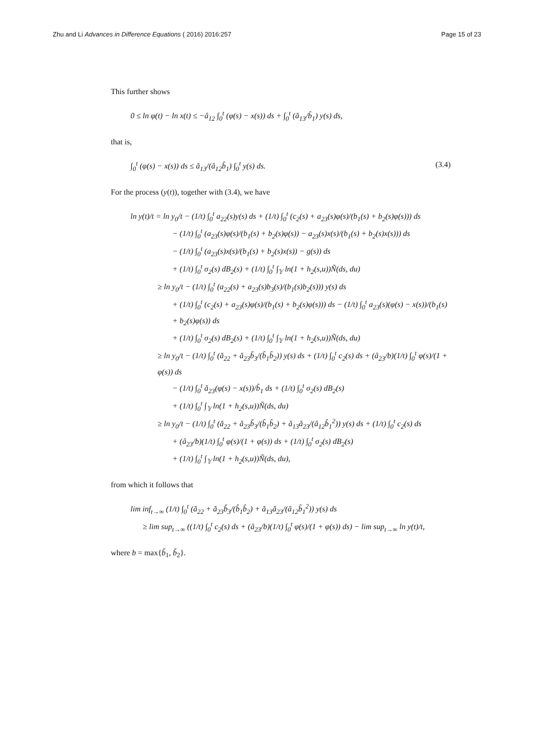Zhu and Li Advances in Difference Equations ( 2016) 2016:257 Page 15 of 23
This further shows
0 ≤ ln φ(t) − ln x(t) ≤ −â<sub>12</sub> ∫<sub>0</sub><sup>t</sup> (φ(s) − x(s)) ds + ∫<sub>0</sub><sup>t</sup> (ǎ<sub>13</sub>/b̂<sub>1</sub>) y(s) ds,
that is,
∫<sub>0</sub><sup>t</sup> (φ(s) − x(s)) ds ≤ ǎ<sub>13</sub>/(â<sub>12</sub>b̂<sub>1</sub>) ∫<sub>0</sub><sup>t</sup> y(s) ds. (3.4)
For the process (y(t)), together with (3.4), we have
ln y(t)/t = ln y<sub>0</sub>/t − (1/t) ∫<sub>0</sub><sup>t</sup> a<sub>22</sub>(s)y(s) ds + (1/t) ∫<sub>0</sub><sup>t</sup> (c<sub>2</sub>(s) + a<sub>23</sub>(s)φ(s)/(b<sub>1</sub>(s) + b<sub>2</sub>(s)φ(s))) ds
− (1/t) ∫<sub>0</sub><sup>t</sup> (a<sub>23</sub>(s)φ(s)/(b<sub>1</sub>(s) + b<sub>2</sub>(s)φ(s)) − a<sub>23</sub>(s)x(s)/(b<sub>1</sub>(s) + b<sub>2</sub>(s)x(s))) ds
− (1/t) ∫<sub>0</sub><sup>t</sup> (a<sub>23</sub>(s)x(s)/(b<sub>1</sub>(s) + b<sub>2</sub>(s)x(s)) − g(s)) ds
+ (1/t) ∫<sub>0</sub><sup>t</sup> σ<sub>2</sub>(s) dB<sub>2</sub>(s) + (1/t) ∫<sub>0</sub><sup>t</sup> ∫<sub>𝕐</sub> ln(1 + h<sub>2</sub>(s,u))Ñ(ds, du)
≥ ln y<sub>0</sub>/t − (1/t) ∫<sub>0</sub><sup>t</sup> (a<sub>22</sub>(s) + a<sub>23</sub>(s)b<sub>3</sub>(s)/(b<sub>1</sub>(s)b<sub>2</sub>(s))) y(s) ds
+ (1/t) ∫<sub>0</sub><sup>t</sup> (c<sub>2</sub>(s) + a<sub>23</sub>(s)φ(s)/(b<sub>1</sub>(s) + b<sub>2</sub>(s)φ(s))) ds − (1/t) ∫<sub>0</sub><sup>t</sup> a<sub>23</sub>(s)(φ(s) − x(s))/(b<sub>1</sub>(s) + b<sub>2</sub>(s)φ(s)) ds
+ (1/t) ∫<sub>0</sub><sup>t</sup> σ<sub>2</sub>(s) dB<sub>2</sub>(s) + (1/t) ∫<sub>0</sub><sup>t</sup> ∫<sub>𝕐</sub> ln(1 + h<sub>2</sub>(s,u))Ñ(ds, du)
≥ ln y<sub>0</sub>/t − (1/t) ∫<sub>0</sub><sup>t</sup> (ǎ<sub>22</sub> + ǎ<sub>23</sub>b̌<sub>3</sub>/(b̂<sub>1</sub>b̂<sub>2</sub>)) y(s) ds + (1/t) ∫<sub>0</sub><sup>t</sup> c<sub>2</sub>(s) ds + (â<sub>23</sub>/b)(1/t) ∫<sub>0</sub><sup>t</sup> φ(s)/(1 + φ(s)) ds
− (1/t) ∫<sub>0</sub><sup>t</sup> ǎ<sub>23</sub>(φ(s) − x(s))/b̂<sub>1</sub> ds + (1/t) ∫<sub>0</sub><sup>t</sup> σ<sub>2</sub>(s) dB<sub>2</sub>(s)
+ (1/t) ∫<sub>0</sub><sup>t</sup> ∫<sub>𝕐</sub> ln(1 + h<sub>2</sub>(s,u))Ñ(ds, du)
≥ ln y<sub>0</sub>/t − (1/t) ∫<sub>0</sub><sup>t</sup> (ǎ<sub>22</sub> + ǎ<sub>23</sub>b̌<sub>3</sub>/(b̂<sub>1</sub>b̂<sub>2</sub>) + ǎ<sub>13</sub>ǎ<sub>23</sub>/(â<sub>12</sub>b̂<sub>1</sub><sup>2</sup>)) y(s) ds + (1/t) ∫<sub>0</sub><sup>t</sup> c<sub>2</sub>(s) ds
+ (â<sub>23</sub>/b)(1/t) ∫<sub>0</sub><sup>t</sup> φ(s)/(1 + φ(s)) ds + (1/t) ∫<sub>0</sub><sup>t</sup> σ<sub>2</sub>(s) dB<sub>2</sub>(s)
+ (1/t) ∫<sub>0</sub><sup>t</sup> ∫<sub>𝕐</sub> ln(1 + h<sub>2</sub>(s,u))Ñ(ds, du),
from which it follows that
lim inf<sub>t→∞</sub> (1/t) ∫<sub>0</sub><sup>t</sup> (ǎ<sub>22</sub> + ǎ<sub>23</sub>b̌<sub>3</sub>/(b̂<sub>1</sub>b̂<sub>2</sub>) + ǎ<sub>13</sub>ǎ<sub>23</sub>/(â<sub>12</sub>b̂<sub>1</sub><sup>2</sup>)) y(s) ds
≥ lim sup<sub>t→∞</sub> ((1/t) ∫<sub>0</sub><sup>t</sup> c<sub>2</sub>(s) ds + (â<sub>23</sub>/b)(1/t) ∫<sub>0</sub><sup>t</sup> φ(s)/(1 + φ(s)) ds) − lim sup<sub>t→∞</sub> ln y(t)/t,
where b = max{b̌<sub>1</sub>, b̌<sub>2</sub>}.